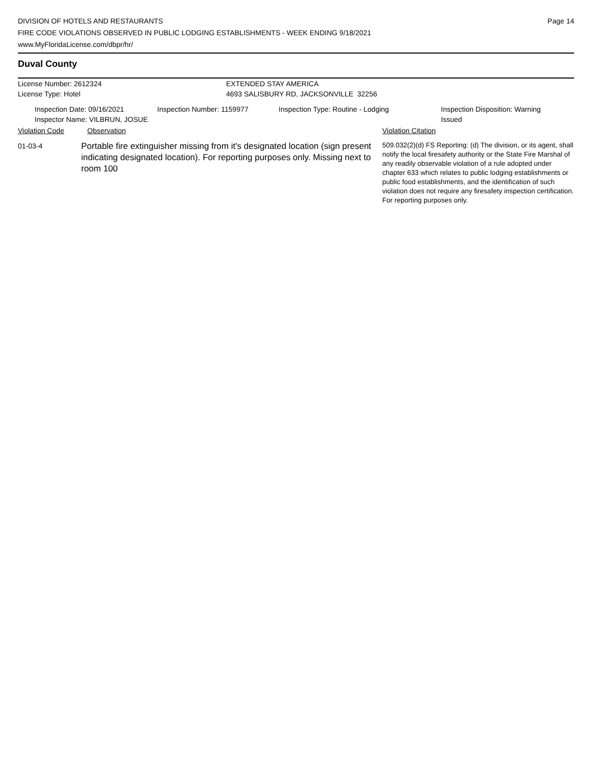DIVISION OF HOTELS AND RESTAURANTS
FIRE CODE VIOLATIONS OBSERVED IN PUBLIC LODGING ESTABLISHMENTS - WEEK ENDING 9/18/2021
www.MyFloridaLicense.com/dbpr/hr/
Page 14
Duval County
License Number: 2612324
License Type: Hotel
EXTENDED STAY AMERICA
4693 SALISBURY RD, JACKSONVILLE 32256
Inspection Date: 09/16/2021
Inspector Name: VILBRUN, JOSUE
Inspection Number: 1159977 Inspection Type: Routine - Lodging Inspection Disposition: Warning Issued
Violation Code Observation Violation Citation
01-03-4
Portable fire extinguisher missing from it's designated location (sign present indicating designated location). For reporting purposes only. Missing next to room 100
509.032(2)(d) FS Reporting: (d) The division, or its agent, shall notify the local firesafety authority or the State Fire Marshal of any readily observable violation of a rule adopted under chapter 633 which relates to public lodging establishments or public food establishments, and the identification of such violation does not require any firesafety inspection certification. For reporting purposes only.